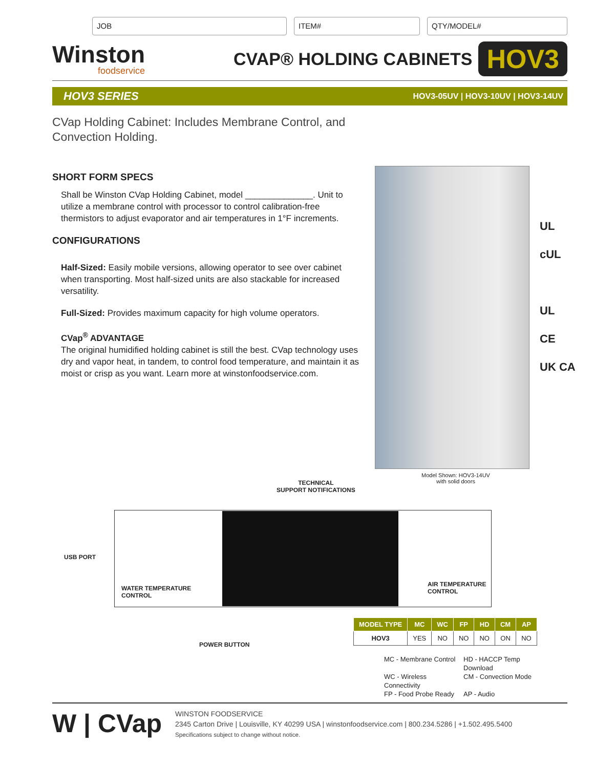JOB ITEM# QTY/MODEL#
Winston
foodservice
CVAP® HOLDING CABINETS HOV3
HOV3 SERIES HOV3-05UV | HOV3-10UV | HOV3-14UV
CVap Holding Cabinet: Includes Membrane Control, and Convection Holding.
SHORT FORM SPECS
Shall be Winston CVap Holding Cabinet, model ______________. Unit to utilize a membrane control with processor to control calibration-free thermistors to adjust evaporator and air temperatures in 1°F increments.
CONFIGURATIONS
Half-Sized: Easily mobile versions, allowing operator to see over cabinet when transporting. Most half-sized units are also stackable for increased versatility.
Full-Sized: Provides maximum capacity for high volume operators.
CVap<sup>®</sup> ADVANTAGE
The original humidified holding cabinet is still the best. CVap technology uses dry and vapor heat, in tandem, to control food temperature, and maintain it as moist or crisp as you want. Learn more at winstonfoodservice.com.
UL
cUL
UL
CE
UK CA
Model Shown: HOV3-14UV
with solid doors
TECHNICAL
SUPPORT NOTIFICATIONS
USB PORT
WATER TEMPERATURE
CONTROL
AIR TEMPERATURE
CONTROL
POWER BUTTON
| MODEL TYPE | MC | WC | FP | HD | CM | AP |
| --- | --- | --- | --- | --- | --- | --- |
| HOV3 | YES | NO | NO | NO | ON | NO |
MC - Membrane Control HD - HACCP Temp Download WC - Wireless Connectivity CM - Convection Mode FP - Food Probe Ready AP - Audio
W | CVap
WINSTON FOODSERVICE
2345 Carton Drive | Louisville, KY 40299 USA | winstonfoodservice.com | 800.234.5286 | +1.502.495.5400
Specifications subject to change without notice.